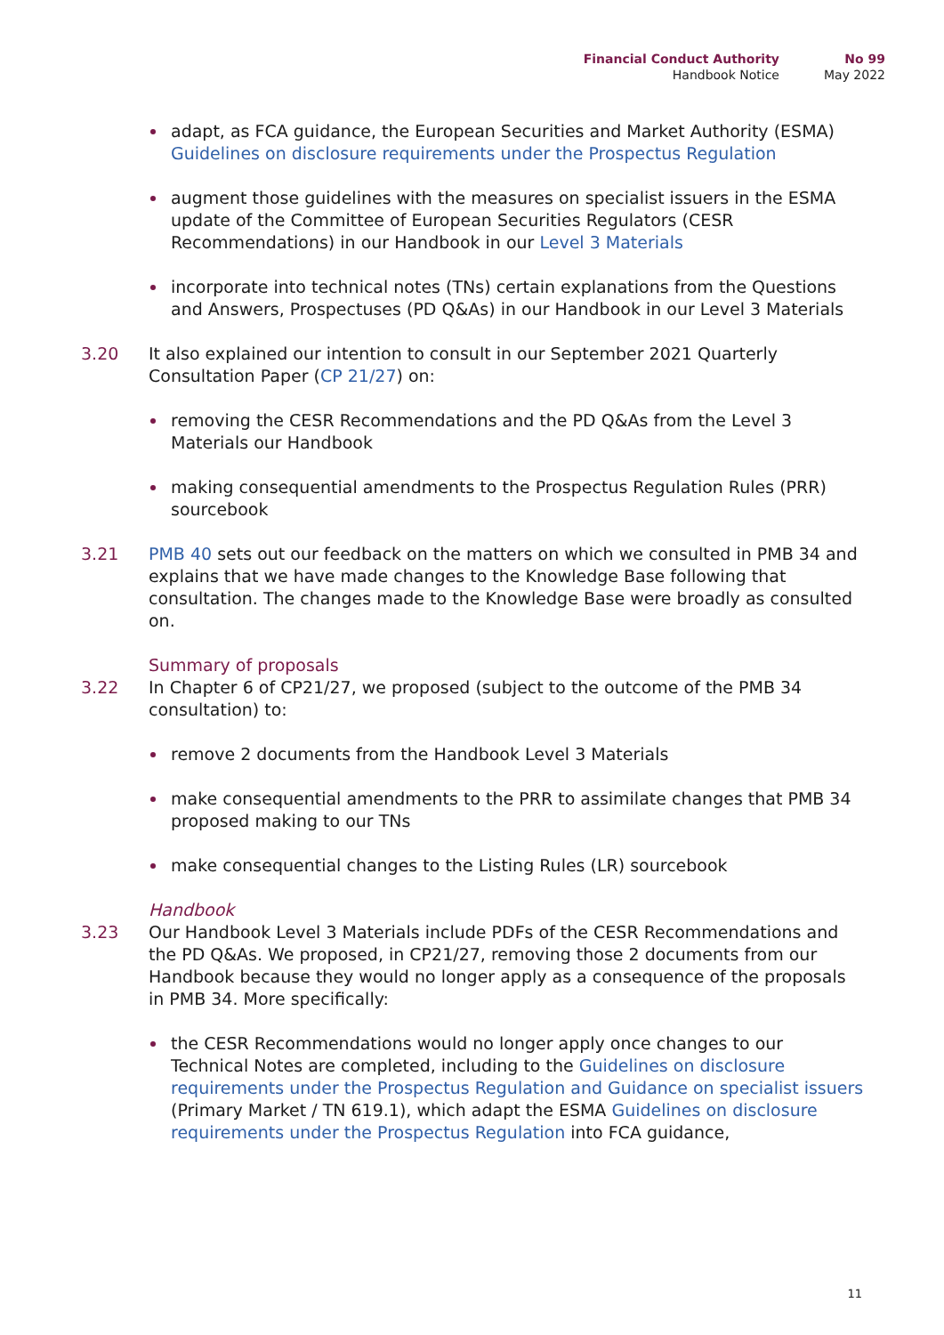Financial Conduct Authority
Handbook Notice
No 99
May 2022
adapt, as FCA guidance, the European Securities and Market Authority (ESMA) Guidelines on disclosure requirements under the Prospectus Regulation
augment those guidelines with the measures on specialist issuers in the ESMA update of the Committee of European Securities Regulators (CESR Recommendations) in our Handbook in our Level 3 Materials
incorporate into technical notes (TNs) certain explanations from the Questions and Answers, Prospectuses (PD Q&As) in our Handbook in our Level 3 Materials
3.20 It also explained our intention to consult in our September 2021 Quarterly Consultation Paper (CP 21/27) on:
removing the CESR Recommendations and the PD Q&As from the Level 3 Materials our Handbook
making consequential amendments to the Prospectus Regulation Rules (PRR) sourcebook
3.21 PMB 40 sets out our feedback on the matters on which we consulted in PMB 34 and explains that we have made changes to the Knowledge Base following that consultation. The changes made to the Knowledge Base were broadly as consulted on.
Summary of proposals
3.22 In Chapter 6 of CP21/27, we proposed (subject to the outcome of the PMB 34 consultation) to:
remove 2 documents from the Handbook Level 3 Materials
make consequential amendments to the PRR to assimilate changes that PMB 34 proposed making to our TNs
make consequential changes to the Listing Rules (LR) sourcebook
Handbook
3.23 Our Handbook Level 3 Materials include PDFs of the CESR Recommendations and the PD Q&As. We proposed, in CP21/27, removing those 2 documents from our Handbook because they would no longer apply as a consequence of the proposals in PMB 34. More specifically:
the CESR Recommendations would no longer apply once changes to our Technical Notes are completed, including to the Guidelines on disclosure requirements under the Prospectus Regulation and Guidance on specialist issuers (Primary Market / TN 619.1), which adapt the ESMA Guidelines on disclosure requirements under the Prospectus Regulation into FCA guidance,
11